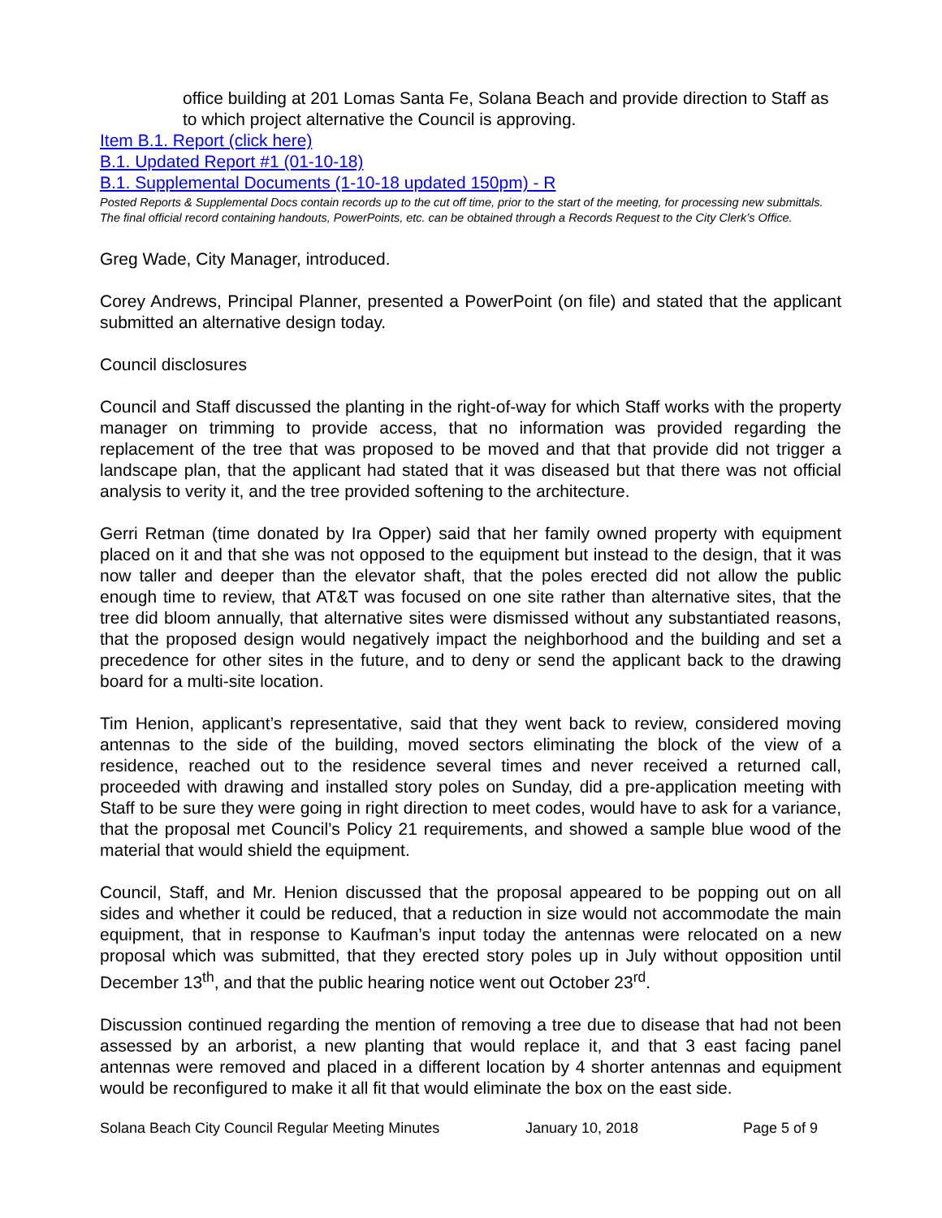office building at 201 Lomas Santa Fe, Solana Beach and provide direction to Staff as to which project alternative the Council is approving.
Item B.1. Report (click here)
B.1. Updated Report #1 (01-10-18)
B.1. Supplemental Documents (1-10-18 updated 150pm) - R
Posted Reports & Supplemental Docs contain records up to the cut off time, prior to the start of the meeting, for processing new submittals. The final official record containing handouts, PowerPoints, etc. can be obtained through a Records Request to the City Clerk’s Office.
Greg Wade, City Manager, introduced.
Corey Andrews, Principal Planner, presented a PowerPoint (on file) and stated that the applicant submitted an alternative design today.
Council disclosures
Council and Staff discussed the planting in the right-of-way for which Staff works with the property manager on trimming to provide access, that no information was provided regarding the replacement of the tree that was proposed to be moved and that that provide did not trigger a landscape plan, that the applicant had stated that it was diseased but that there was not official analysis to verity it, and the tree provided softening to the architecture.
Gerri Retman (time donated by Ira Opper) said that her family owned property with equipment placed on it and that she was not opposed to the equipment but instead to the design, that it was now taller and deeper than the elevator shaft, that the poles erected did not allow the public enough time to review, that AT&T was focused on one site rather than alternative sites, that the tree did bloom annually, that alternative sites were dismissed without any substantiated reasons, that the proposed design would negatively impact the neighborhood and the building and set a precedence for other sites in the future, and to deny or send the applicant back to the drawing board for a multi-site location.
Tim Henion, applicant’s representative, said that they went back to review, considered moving antennas to the side of the building, moved sectors eliminating the block of the view of a residence, reached out to the residence several times and never received a returned call, proceeded with drawing and installed story poles on Sunday, did a pre-application meeting with Staff to be sure they were going in right direction to meet codes, would have to ask for a variance, that the proposal met Council’s Policy 21 requirements, and showed a sample blue wood of the material that would shield the equipment.
Council, Staff, and Mr. Henion discussed that the proposal appeared to be popping out on all sides and whether it could be reduced, that a reduction in size would not accommodate the main equipment, that in response to Kaufman’s input today the antennas were relocated on a new proposal which was submitted, that they erected story poles up in July without opposition until December 13<sup>th</sup>, and that the public hearing notice went out October 23<sup>rd</sup>.
Discussion continued regarding the mention of removing a tree due to disease that had not been assessed by an arborist, a new planting that would replace it, and that 3 east facing panel antennas were removed and placed in a different location by 4 shorter antennas and equipment would be reconfigured to make it all fit that would eliminate the box on the east side.
Solana Beach City Council Regular Meeting Minutes January 10, 2018 Page 5 of 9